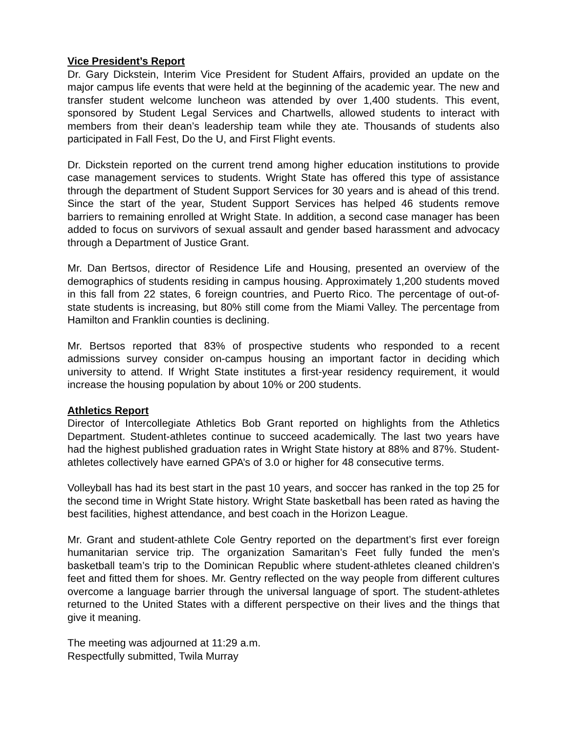Vice President’s Report
Dr. Gary Dickstein, Interim Vice President for Student Affairs, provided an update on the major campus life events that were held at the beginning of the academic year. The new and transfer student welcome luncheon was attended by over 1,400 students. This event, sponsored by Student Legal Services and Chartwells, allowed students to interact with members from their dean’s leadership team while they ate. Thousands of students also participated in Fall Fest, Do the U, and First Flight events.
Dr. Dickstein reported on the current trend among higher education institutions to provide case management services to students. Wright State has offered this type of assistance through the department of Student Support Services for 30 years and is ahead of this trend. Since the start of the year, Student Support Services has helped 46 students remove barriers to remaining enrolled at Wright State. In addition, a second case manager has been added to focus on survivors of sexual assault and gender based harassment and advocacy through a Department of Justice Grant.
Mr. Dan Bertsos, director of Residence Life and Housing, presented an overview of the demographics of students residing in campus housing. Approximately 1,200 students moved in this fall from 22 states, 6 foreign countries, and Puerto Rico. The percentage of out-of-state students is increasing, but 80% still come from the Miami Valley. The percentage from Hamilton and Franklin counties is declining.
Mr. Bertsos reported that 83% of prospective students who responded to a recent admissions survey consider on-campus housing an important factor in deciding which university to attend. If Wright State institutes a first-year residency requirement, it would increase the housing population by about 10% or 200 students.
Athletics Report
Director of Intercollegiate Athletics Bob Grant reported on highlights from the Athletics Department. Student-athletes continue to succeed academically. The last two years have had the highest published graduation rates in Wright State history at 88% and 87%. Student-athletes collectively have earned GPA’s of 3.0 or higher for 48 consecutive terms.
Volleyball has had its best start in the past 10 years, and soccer has ranked in the top 25 for the second time in Wright State history. Wright State basketball has been rated as having the best facilities, highest attendance, and best coach in the Horizon League.
Mr. Grant and student-athlete Cole Gentry reported on the department’s first ever foreign humanitarian service trip. The organization Samaritan’s Feet fully funded the men’s basketball team’s trip to the Dominican Republic where student-athletes cleaned children’s feet and fitted them for shoes. Mr. Gentry reflected on the way people from different cultures overcome a language barrier through the universal language of sport. The student-athletes returned to the United States with a different perspective on their lives and the things that give it meaning.
The meeting was adjourned at 11:29 a.m.
Respectfully submitted, Twila Murray